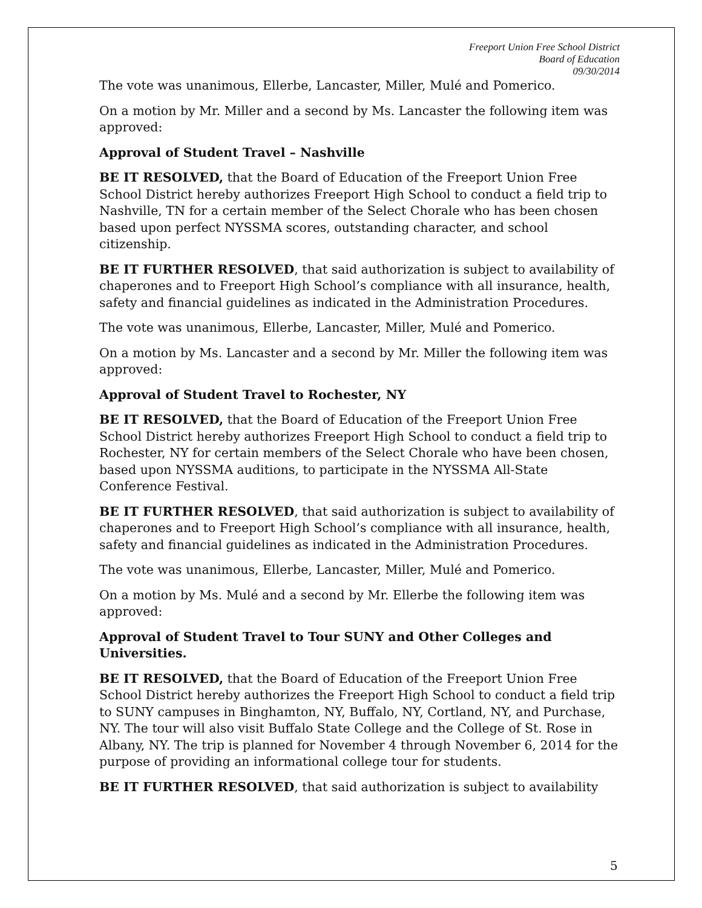Freeport Union Free School District
Board of Education
09/30/2014
The vote was unanimous, Ellerbe, Lancaster, Miller, Mulé and Pomerico.
On a motion by Mr. Miller and a second by Ms. Lancaster the following item was approved:
Approval of Student Travel – Nashville
BE IT RESOLVED, that the Board of Education of the Freeport Union Free School District hereby authorizes Freeport High School to conduct a field trip to Nashville, TN for a certain member of the Select Chorale who has been chosen based upon perfect NYSSMA scores, outstanding character, and school citizenship.
BE IT FURTHER RESOLVED, that said authorization is subject to availability of chaperones and to Freeport High School’s compliance with all insurance, health, safety and financial guidelines as indicated in the Administration Procedures.
The vote was unanimous, Ellerbe, Lancaster, Miller, Mulé and Pomerico.
On a motion by Ms. Lancaster and a second by Mr. Miller the following item was approved:
Approval of Student Travel to Rochester, NY
BE IT RESOLVED, that the Board of Education of the Freeport Union Free School District hereby authorizes Freeport High School to conduct a field trip to Rochester, NY for certain members of the Select Chorale who have been chosen, based upon NYSSMA auditions, to participate in the NYSSMA All-State Conference Festival.
BE IT FURTHER RESOLVED, that said authorization is subject to availability of chaperones and to Freeport High School’s compliance with all insurance, health, safety and financial guidelines as indicated in the Administration Procedures.
The vote was unanimous, Ellerbe, Lancaster, Miller, Mulé and Pomerico.
On a motion by Ms. Mulé and a second by Mr. Ellerbe the following item was approved:
Approval of Student Travel to Tour SUNY and Other Colleges and Universities.
BE IT RESOLVED, that the Board of Education of the Freeport Union Free School District hereby authorizes the Freeport High School to conduct a field trip to SUNY campuses in Binghamton, NY, Buffalo, NY, Cortland, NY, and Purchase, NY. The tour will also visit Buffalo State College and the College of St. Rose in Albany, NY. The trip is planned for November 4 through November 6, 2014 for the purpose of providing an informational college tour for students.
BE IT FURTHER RESOLVED, that said authorization is subject to availability
5